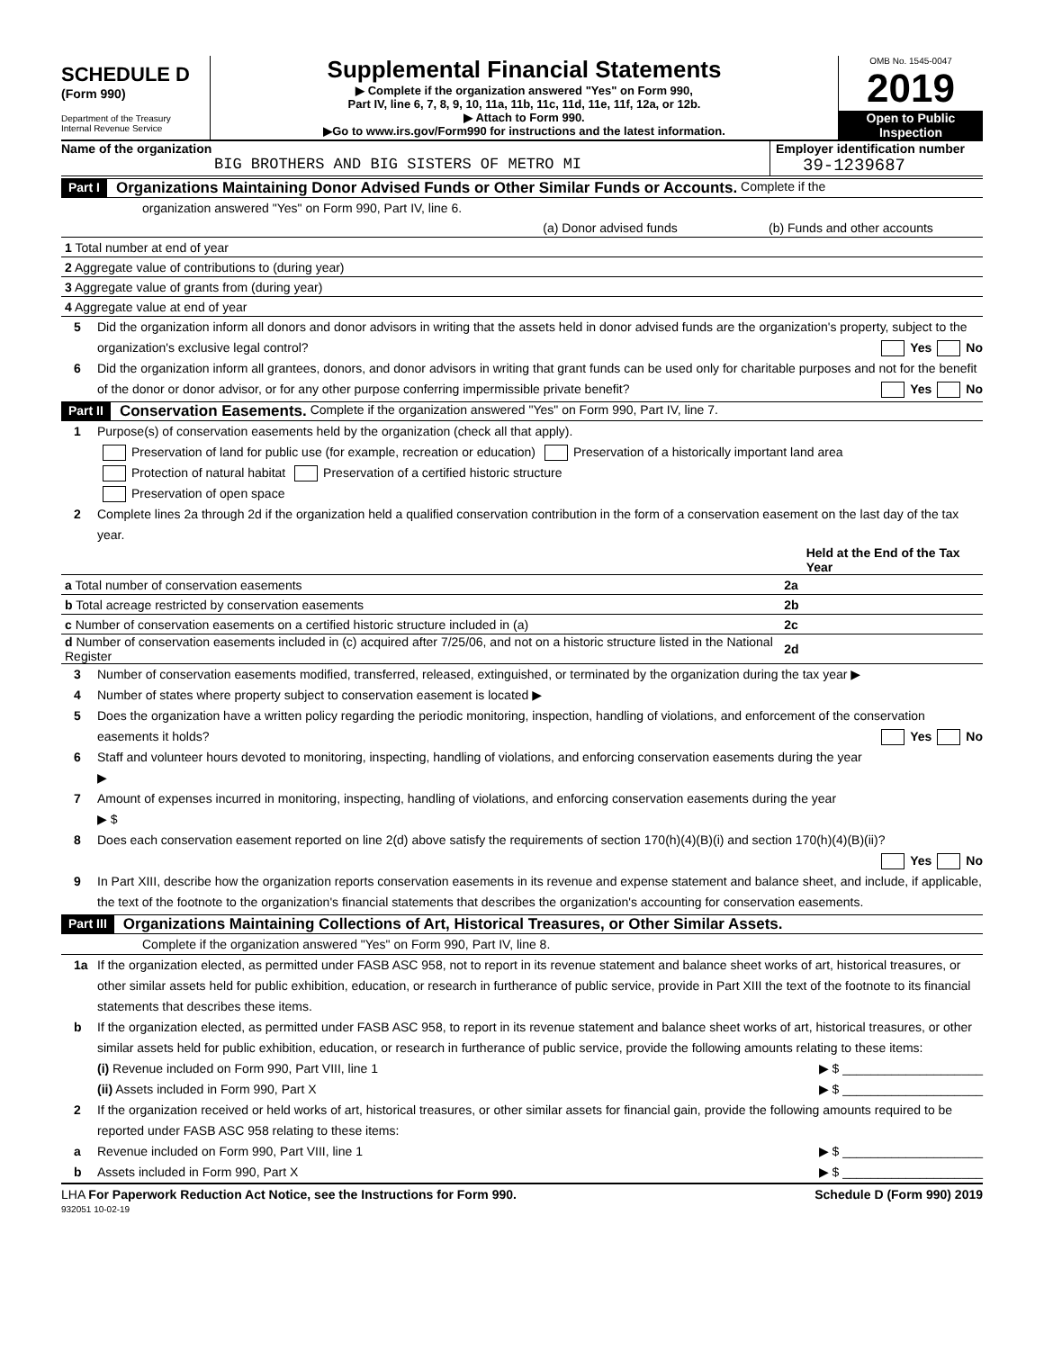SCHEDULE D
(Form 990)
Department of the Treasury
Internal Revenue Service
Supplemental Financial Statements
▶ Complete if the organization answered "Yes" on Form 990,
Part IV, line 6, 7, 8, 9, 10, 11a, 11b, 11c, 11d, 11e, 11f, 12a, or 12b.
▶ Attach to Form 990.
▶Go to www.irs.gov/Form990 for instructions and the latest information.
OMB No. 1545-0047
2019
Open to Public Inspection
Name of the organization
BIG BROTHERS AND BIG SISTERS OF METRO MI
Employer identification number
39-1239687
Part I Organizations Maintaining Donor Advised Funds or Other Similar Funds or Accounts. Complete if the
organization answered "Yes" on Form 990, Part IV, line 6.
| | (a) Donor advised funds | (b) Funds and other accounts |
| 1 Total number at end of year | | |
| 2 Aggregate value of contributions to (during year) | | |
| 3 Aggregate value of grants from (during year) | | |
| 4 Aggregate value at end of year | | |
5 Did the organization inform all donors and donor advisors in writing that the assets held in donor advised funds are the organization's property, subject to the organization's exclusive legal control? Yes No
6 Did the organization inform all grantees, donors, and donor advisors in writing that grant funds can be used only for charitable purposes and not for the benefit of the donor or donor advisor, or for any other purpose conferring impermissible private benefit? Yes No
Part II Conservation Easements. Complete if the organization answered "Yes" on Form 990, Part IV, line 7.
1 Purpose(s) of conservation easements held by the organization (check all that apply).
Preservation of land for public use (for example, recreation or education) Preservation of a historically important land area
Protection of natural habitat Preservation of a certified historic structure
Preservation of open space
2 Complete lines 2a through 2d if the organization held a qualified conservation contribution in the form of a conservation easement on the last day of the tax year.
| | | Held at the End of the Tax Year |
| a Total number of conservation easements | 2a | |
| b Total acreage restricted by conservation easements | 2b | |
| c Number of conservation easements on a certified historic structure included in (a) | 2c | |
| d Number of conservation easements included in (c) acquired after 7/25/06, and not on a historic structure listed in the National Register | 2d | |
3 Number of conservation easements modified, transferred, released, extinguished, or terminated by the organization during the tax year ▶
4 Number of states where property subject to conservation easement is located ▶
5 Does the organization have a written policy regarding the periodic monitoring, inspection, handling of violations, and enforcement of the conservation easements it holds? Yes No
6 Staff and volunteer hours devoted to monitoring, inspecting, handling of violations, and enforcing conservation easements during the year
▶
7 Amount of expenses incurred in monitoring, inspecting, handling of violations, and enforcing conservation easements during the year
▶ $
8 Does each conservation easement reported on line 2(d) above satisfy the requirements of section 170(h)(4)(B)(i) and section 170(h)(4)(B)(ii)? Yes No
9 In Part XIII, describe how the organization reports conservation easements in its revenue and expense statement and balance sheet, and include, if applicable, the text of the footnote to the organization's financial statements that describes the organization's accounting for conservation easements.
Part III Organizations Maintaining Collections of Art, Historical Treasures, or Other Similar Assets.
Complete if the organization answered "Yes" on Form 990, Part IV, line 8.
1a If the organization elected, as permitted under FASB ASC 958, not to report in its revenue statement and balance sheet works of art, historical treasures, or other similar assets held for public exhibition, education, or research in furtherance of public service, provide in Part XIII the text of the footnote to its financial statements that describes these items.
b If the organization elected, as permitted under FASB ASC 958, to report in its revenue statement and balance sheet works of art, historical treasures, or other similar assets held for public exhibition, education, or research in furtherance of public service, provide the following amounts relating to these items:
(i) Revenue included on Form 990, Part VIII, line 1 ▶ $ ____________________
(ii) Assets included in Form 990, Part X ▶ $ ____________________
2 If the organization received or held works of art, historical treasures, or other similar assets for financial gain, provide the following amounts required to be reported under FASB ASC 958 relating to these items:
a Revenue included on Form 990, Part VIII, line 1 ▶ $ ____________________
b Assets included in Form 990, Part X ▶ $ ____________________
LHA For Paperwork Reduction Act Notice, see the Instructions for Form 990. Schedule D (Form 990) 2019
932051 10-02-19